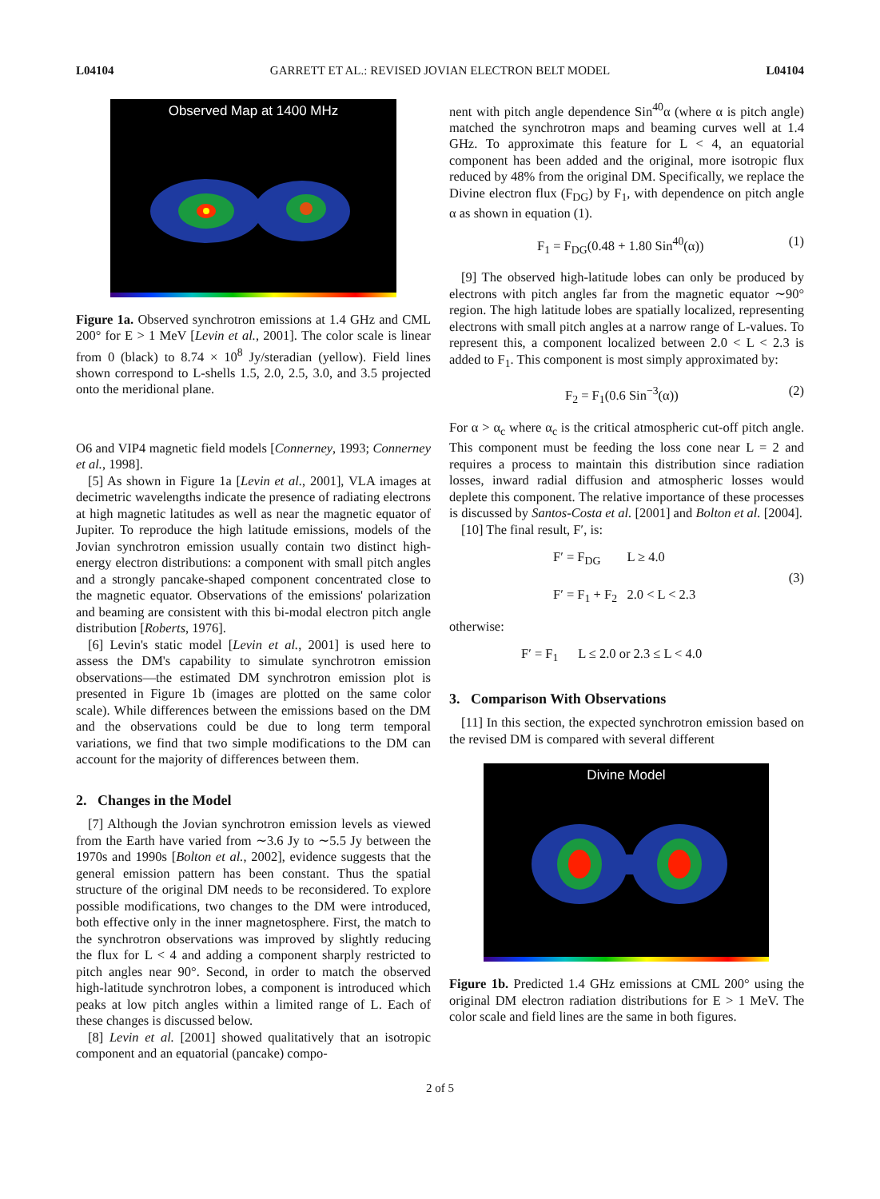L04104 GARRETT ET AL.: REVISED JOVIAN ELECTRON BELT MODEL L04104
Observed Map at 1400 MHz
Figure 1a. Observed synchrotron emissions at 1.4 GHz and CML 200° for E > 1 MeV [Levin et al., 2001]. The color scale is linear from 0 (black) to 8.74 × 10<sup>8</sup> Jy/steradian (yellow). Field lines shown correspond to L-shells 1.5, 2.0, 2.5, 3.0, and 3.5 projected onto the meridional plane.
O6 and VIP4 magnetic field models [Connerney, 1993; Connerney et al., 1998].
[5] As shown in Figure 1a [Levin et al., 2001], VLA images at decimetric wavelengths indicate the presence of radiating electrons at high magnetic latitudes as well as near the magnetic equator of Jupiter. To reproduce the high latitude emissions, models of the Jovian synchrotron emission usually contain two distinct high-energy electron distributions: a component with small pitch angles and a strongly pancake-shaped component concentrated close to the magnetic equator. Observations of the emissions' polarization and beaming are consistent with this bi-modal electron pitch angle distribution [Roberts, 1976].
[6] Levin's static model [Levin et al., 2001] is used here to assess the DM's capability to simulate synchrotron emission observations—the estimated DM synchrotron emission plot is presented in Figure 1b (images are plotted on the same color scale). While differences between the emissions based on the DM and the observations could be due to long term temporal variations, we find that two simple modifications to the DM can account for the majority of differences between them.
2. Changes in the Model
[7] Although the Jovian synchrotron emission levels as viewed from the Earth have varied from ∼3.6 Jy to ∼5.5 Jy between the 1970s and 1990s [Bolton et al., 2002], evidence suggests that the general emission pattern has been constant. Thus the spatial structure of the original DM needs to be reconsidered. To explore possible modifications, two changes to the DM were introduced, both effective only in the inner magnetosphere. First, the match to the synchrotron observations was improved by slightly reducing the flux for L < 4 and adding a component sharply restricted to pitch angles near 90°. Second, in order to match the observed high-latitude synchrotron lobes, a component is introduced which peaks at low pitch angles within a limited range of L. Each of these changes is discussed below.
[8] Levin et al. [2001] showed qualitatively that an isotropic component and an equatorial (pancake) compo-
nent with pitch angle dependence Sin<sup>40</sup>α (where α is pitch angle) matched the synchrotron maps and beaming curves well at 1.4 GHz. To approximate this feature for L < 4, an equatorial component has been added and the original, more isotropic flux reduced by 48% from the original DM. Specifically, we replace the Divine electron flux (F<sub>DG</sub>) by F<sub>1</sub>, with dependence on pitch angle α as shown in equation (1).
F<sub>1</sub> = F<sub>DG</sub>(0.48 + 1.80 Sin<sup>40</sup>(α)) (1)
[9] The observed high-latitude lobes can only be produced by electrons with pitch angles far from the magnetic equator ∼90° region. The high latitude lobes are spatially localized, representing electrons with small pitch angles at a narrow range of L-values. To represent this, a component localized between 2.0 < L < 2.3 is added to F<sub>1</sub>. This component is most simply approximated by:
F<sub>2</sub> = F<sub>1</sub>(0.6 Sin<sup>−3</sup>(α)) (2)
For α > α<sub>c</sub> where α<sub>c</sub> is the critical atmospheric cut-off pitch angle. This component must be feeding the loss cone near L = 2 and requires a process to maintain this distribution since radiation losses, inward radial diffusion and atmospheric losses would deplete this component. The relative importance of these processes is discussed by Santos-Costa et al. [2001] and Bolton et al. [2004].
[10] The final result, F′, is:
F′ = F<sub>DG</sub> L ≥ 4.0
F′ = F<sub>1</sub> + F<sub>2</sub> 2.0 < L < 2.3 (3)
otherwise:
F′ = F<sub>1</sub> L ≤ 2.0 or 2.3 ≤ L < 4.0
3. Comparison With Observations
[11] In this section, the expected synchrotron emission based on the revised DM is compared with several different
Divine Model
Figure 1b. Predicted 1.4 GHz emissions at CML 200° using the original DM electron radiation distributions for E > 1 MeV. The color scale and field lines are the same in both figures.
2 of 5